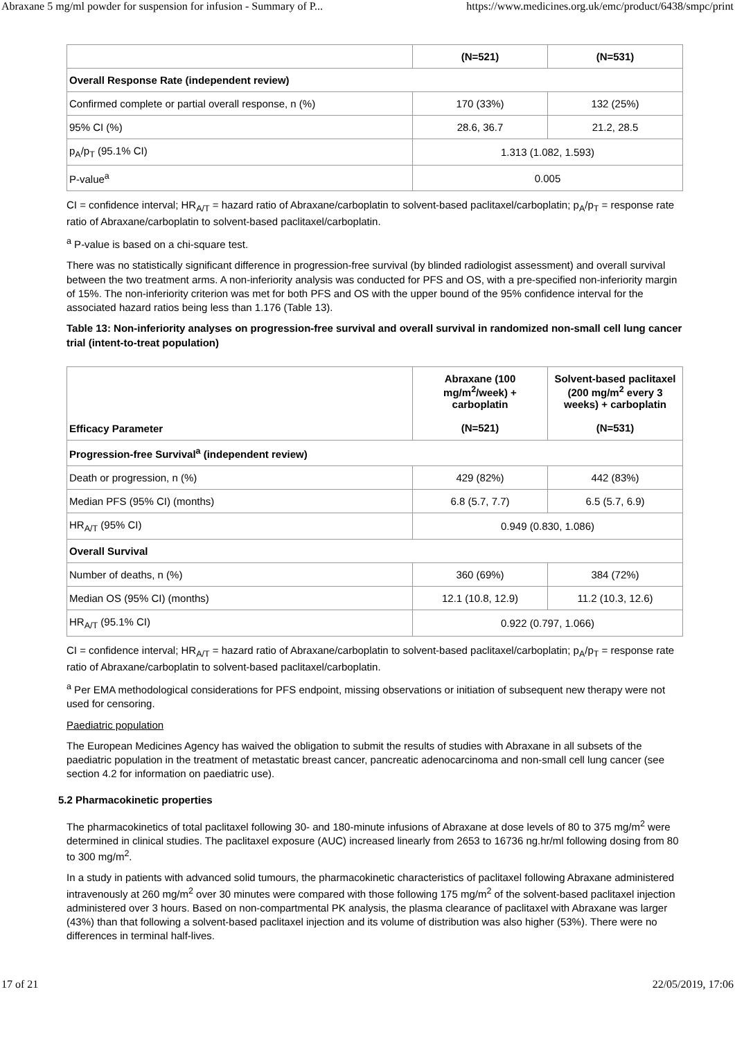Abraxane 5 mg/ml powder for suspension for infusion - Summary of P... https://www.medicines.org.uk/emc/product/6438/smpc/print
| | (N=521) | (N=531) |
| --- | --- | --- |
| Overall Response Rate (independent review) | | |
| Confirmed complete or partial overall response, n (%) | 170 (33%) | 132 (25%) |
| 95% CI (%) | 28.6, 36.7 | 21.2, 28.5 |
| p<sub>A</sub>/p<sub>T</sub> (95.1% CI) | 1.313 (1.082, 1.593) | |
| P-value<sup>a</sup> | 0.005 | |
CI = confidence interval; HR<sub>A/T</sub> = hazard ratio of Abraxane/carboplatin to solvent-based paclitaxel/carboplatin; p<sub>A</sub>/p<sub>T</sub> = response rate ratio of Abraxane/carboplatin to solvent-based paclitaxel/carboplatin.
<sup>a</sup> P-value is based on a chi-square test.
There was no statistically significant difference in progression-free survival (by blinded radiologist assessment) and overall survival between the two treatment arms. A non-inferiority analysis was conducted for PFS and OS, with a pre-specified non-inferiority margin of 15%. The non-inferiority criterion was met for both PFS and OS with the upper bound of the 95% confidence interval for the associated hazard ratios being less than 1.176 (Table 13).
Table 13: Non-inferiority analyses on progression-free survival and overall survival in randomized non-small cell lung cancer trial (intent-to-treat population)
| Efficacy Parameter | Abraxane (100 mg/m<sup>2</sup>/week) + carboplatin (N=521) | Solvent-based paclitaxel (200 mg/m<sup>2</sup> every 3 weeks) + carboplatin (N=531) |
| --- | --- | --- |
| Progression-free Survival<sup>a</sup> (independent review) | | |
| Death or progression, n (%) | 429 (82%) | 442 (83%) |
| Median PFS (95% CI) (months) | 6.8 (5.7, 7.7) | 6.5 (5.7, 6.9) |
| HR<sub>A/T</sub> (95% CI) | 0.949 (0.830, 1.086) | |
| Overall Survival | | |
| Number of deaths, n (%) | 360 (69%) | 384 (72%) |
| Median OS (95% CI) (months) | 12.1 (10.8, 12.9) | 11.2 (10.3, 12.6) |
| HR<sub>A/T</sub> (95.1% CI) | 0.922 (0.797, 1.066) | |
CI = confidence interval; HR<sub>A/T</sub> = hazard ratio of Abraxane/carboplatin to solvent-based paclitaxel/carboplatin; p<sub>A</sub>/p<sub>T</sub> = response rate ratio of Abraxane/carboplatin to solvent-based paclitaxel/carboplatin.
<sup>a</sup> Per EMA methodological considerations for PFS endpoint, missing observations or initiation of subsequent new therapy were not used for censoring.
Paediatric population
The European Medicines Agency has waived the obligation to submit the results of studies with Abraxane in all subsets of the paediatric population in the treatment of metastatic breast cancer, pancreatic adenocarcinoma and non-small cell lung cancer (see section 4.2 for information on paediatric use).
5.2 Pharmacokinetic properties
The pharmacokinetics of total paclitaxel following 30- and 180-minute infusions of Abraxane at dose levels of 80 to 375 mg/m<sup>2</sup> were determined in clinical studies. The paclitaxel exposure (AUC) increased linearly from 2653 to 16736 ng.hr/ml following dosing from 80 to 300 mg/m<sup>2</sup>.
In a study in patients with advanced solid tumours, the pharmacokinetic characteristics of paclitaxel following Abraxane administered intravenously at 260 mg/m<sup>2</sup> over 30 minutes were compared with those following 175 mg/m<sup>2</sup> of the solvent-based paclitaxel injection administered over 3 hours. Based on non-compartmental PK analysis, the plasma clearance of paclitaxel with Abraxane was larger (43%) than that following a solvent-based paclitaxel injection and its volume of distribution was also higher (53%). There were no differences in terminal half-lives.
17 of 21 22/05/2019, 17:06